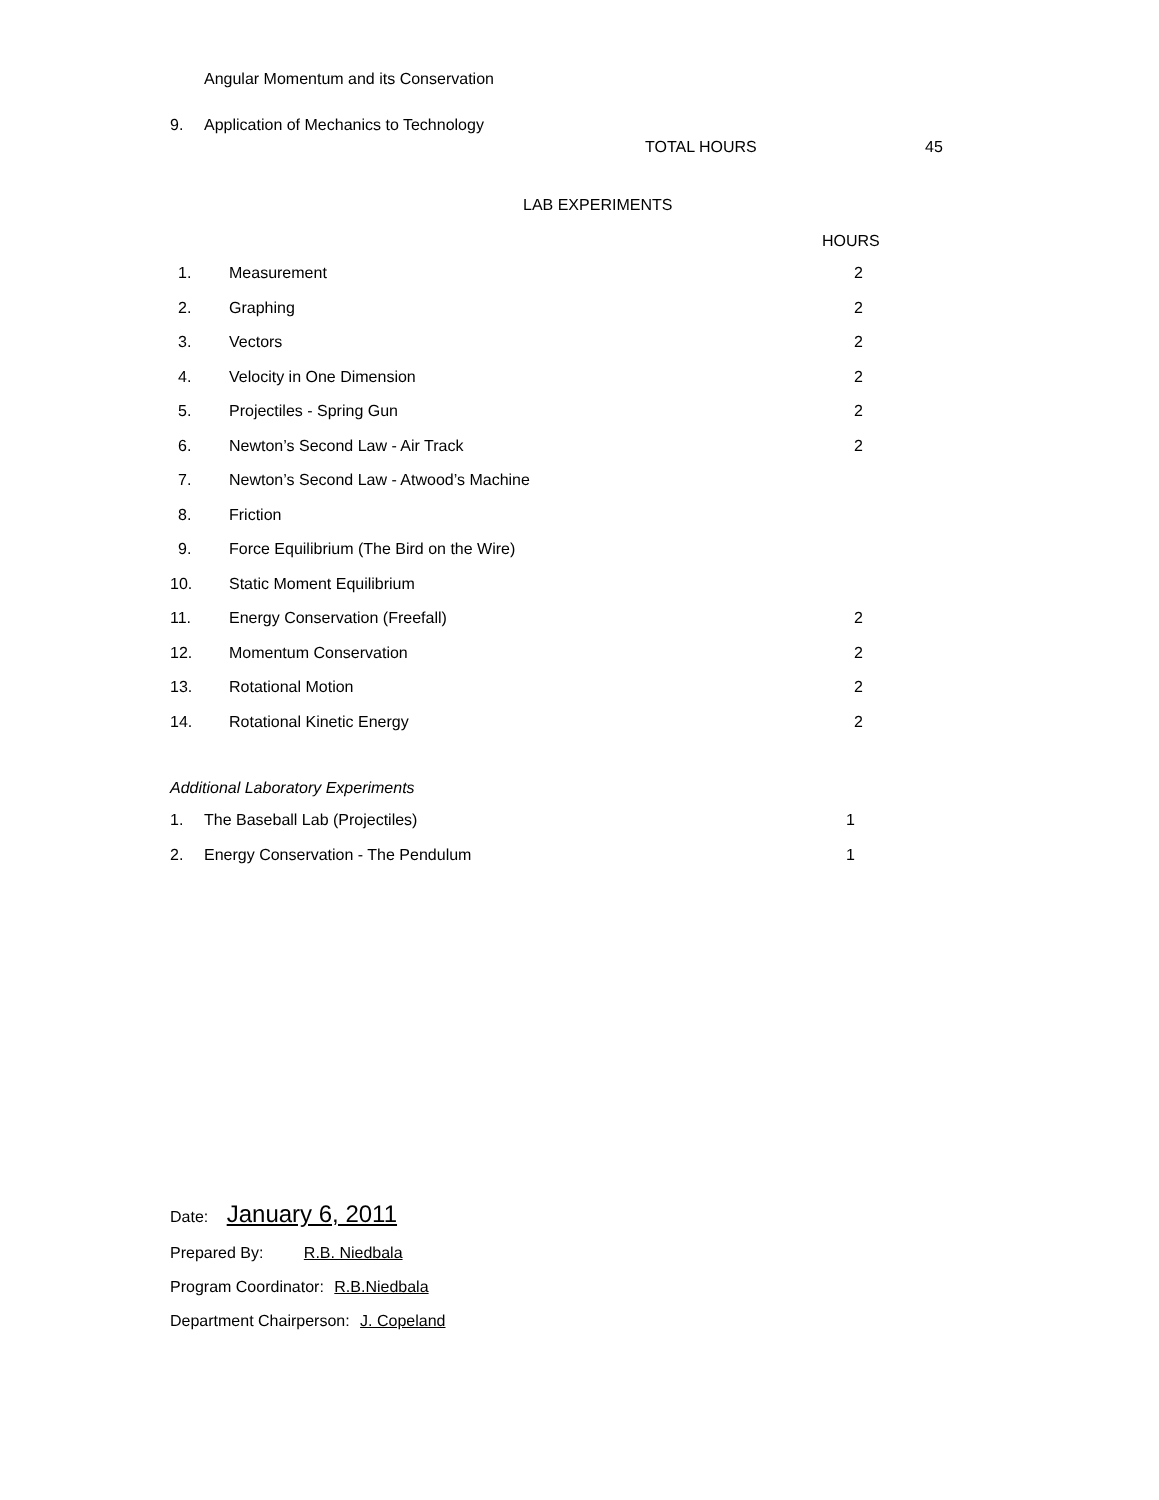Angular Momentum and its Conservation
9. Application of Mechanics to Technology
TOTAL HOURS 45
LAB EXPERIMENTS
HOURS
| 1. | Measurement | 2 |
| 2. | Graphing | 2 |
| 3. | Vectors | 2 |
| 4. | Velocity in One Dimension | 2 |
| 5. | Projectiles - Spring Gun | 2 |
| 6. | Newton’s Second Law - Air Track | 2 |
| 7. | Newton’s Second Law - Atwood’s Machine | |
| 8. | Friction | |
| 9. | Force Equilibrium (The Bird on the Wire) | |
| 10. | Static Moment Equilibrium | |
| 11. | Energy Conservation (Freefall) | 2 |
| 12. | Momentum Conservation | 2 |
| 13. | Rotational Motion | 2 |
| 14. | Rotational Kinetic Energy | 2 |
Additional Laboratory Experiments
| 1. | The Baseball Lab (Projectiles) | 1 |
| 2. | Energy Conservation - The Pendulum | 1 |
Date: January 6, 2011
Prepared By: R.B. Niedbala
Program Coordinator: R.B.Niedbala
Department Chairperson: J. Copeland